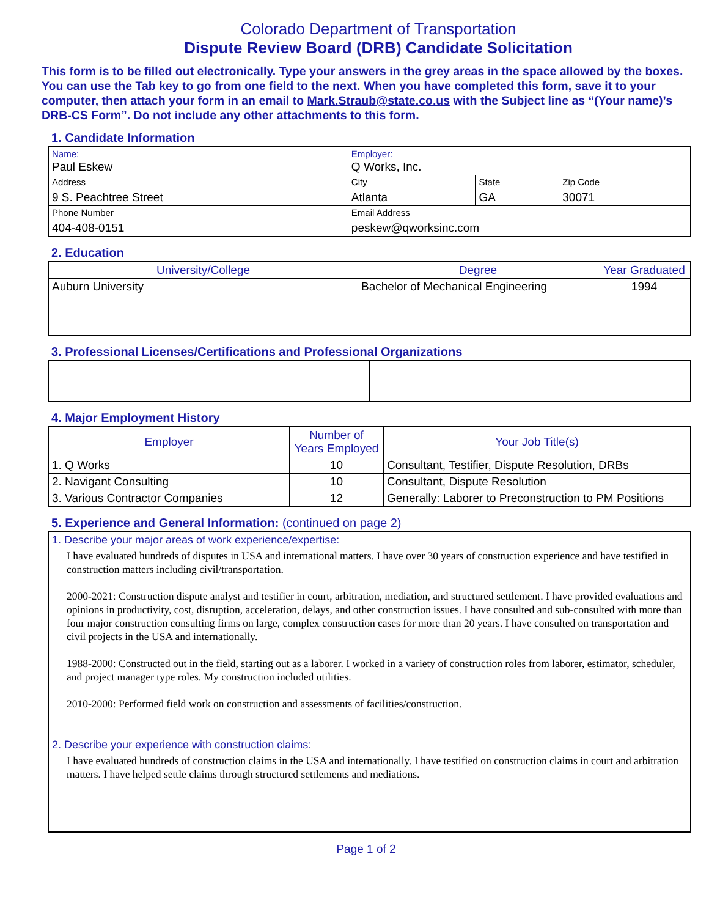Colorado Department of Transportation
Dispute Review Board (DRB) Candidate Solicitation
This form is to be filled out electronically. Type your answers in the grey areas in the space allowed by the boxes. You can use the Tab key to go from one field to the next. When you have completed this form, save it to your computer, then attach your form in an email to Mark.Straub@state.co.us with the Subject line as “(Your name)’s DRB-CS Form”. Do not include any other attachments to this form.
1. Candidate Information
| Name: Paul Eskew | Employer: Q Works, Inc. | | |
| Address 9 S. Peachtree Street | City Atlanta | State GA | Zip Code 30071 |
| Phone Number 404-408-0151 | Email Address peskew@qworksinc.com | | |
2. Education
| University/College | Degree | Year Graduated |
| --- | --- | --- |
| Auburn University | Bachelor of Mechanical Engineering | 1994 |
3. Professional Licenses/Certifications and Professional Organizations
4. Major Employment History
| Employer | Number of Years Employed | Your Job Title(s) |
| --- | --- | --- |
| 1. Q Works | 10 | Consultant, Testifier, Dispute Resolution, DRBs |
| 2. Navigant Consulting | 10 | Consultant, Dispute Resolution |
| 3. Various Contractor Companies | 12 | Generally: Laborer to Preconstruction to PM Positions |
5. Experience and General Information: (continued on page 2)
| 1. Describe your major areas of work experience/expertise: I have evaluated hundreds of disputes in USA and international matters. I have over 30 years of construction experience and have testified in construction matters including civil/transportation. 2000-2021: Construction dispute analyst and testifier in court, arbitration, mediation, and structured settlement. I have provided evaluations and opinions in productivity, cost, disruption, acceleration, delays, and other construction issues. I have consulted and sub-consulted with more than four major construction consulting firms on large, complex construction cases for more than 20 years. I have consulted on transportation and civil projects in the USA and internationally. 1988-2000: Constructed out in the field, starting out as a laborer. I worked in a variety of construction roles from laborer, estimator, scheduler, and project manager type roles. My construction included utilities. 2010-2000: Performed field work on construction and assessments of facilities/construction. |
| 2. Describe your experience with construction claims: I have evaluated hundreds of construction claims in the USA and internationally. I have testified on construction claims in court and arbitration matters. I have helped settle claims through structured settlements and mediations. |
Page 1 of 2